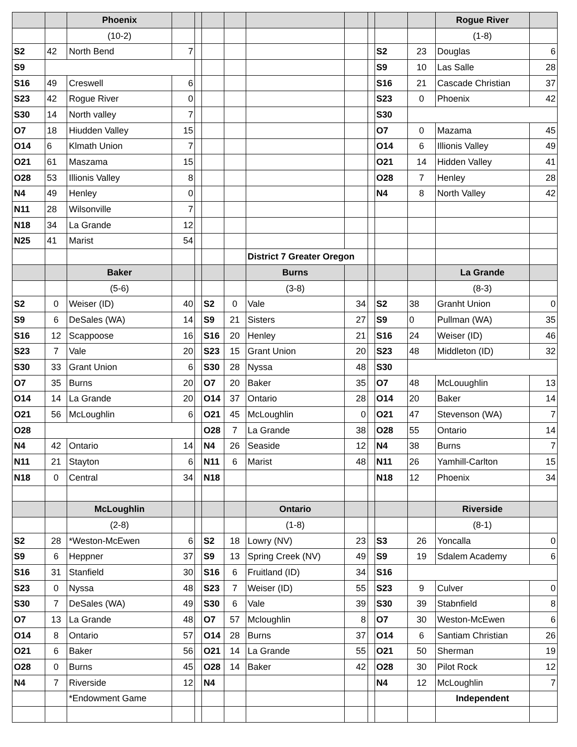| | | Phoenix | | | | | | | | | | Rogue River | |
| | | (10-2) | | | | | | | | | | (1-8) | |
| S2 | 42 | North Bend | 7 | | | | | | | S2 | 23 | Douglas | 6 |
| S9 | | | | | | | | | | S9 | 10 | Las Salle | 28 |
| S16 | 49 | Creswell | 6 | | | | | | | S16 | 21 | Cascade Christian | 37 |
| S23 | 42 | Rogue River | 0 | | | | | | | S23 | 0 | Phoenix | 42 |
| S30 | 14 | North valley | 7 | | | | | | | S30 | | | |
| O7 | 18 | Hiudden Valley | 15 | | | | | | | O7 | 0 | Mazama | 45 |
| O14 | 6 | Klmath Union | 7 | | | | | | | O14 | 6 | Illionis Valley | 49 |
| O21 | 61 | Maszama | 15 | | | | | | | O21 | 14 | Hidden Valley | 41 |
| O28 | 53 | Illionis Valley | 8 | | | | | | | O28 | 7 | Henley | 28 |
| N4 | 49 | Henley | 0 | | | | | | | N4 | 8 | North Valley | 42 |
| N11 | 28 | Wilsonville | 7 | | | | | | | | | | |
| N18 | 34 | La Grande | 12 | | | | | | | | | | |
| N25 | 41 | Marist | 54 | | | | | | | | | | |
| | | | | | | | District 7 Greater Oregon | | | | | | |
| | | Baker | | | | | Burns | | | | | La Grande | |
| | | (5-6) | | | | | (3-8) | | | | | (8-3) | |
| S2 | 0 | Weiser (ID) | 40 | | S2 | 0 | Vale | 34 | | S2 | 38 | Granht Union | 0 |
| S9 | 6 | DeSales (WA) | 14 | | S9 | 21 | Sisters | 27 | | S9 | 0 | Pullman (WA) | 35 |
| S16 | 12 | Scappoose | 16 | | S16 | 20 | Henley | 21 | | S16 | 24 | Weiser (ID) | 46 |
| S23 | 7 | Vale | 20 | | S23 | 15 | Grant Union | 20 | | S23 | 48 | Middleton (ID) | 32 |
| S30 | 33 | Grant Union | 6 | | S30 | 28 | Nyssa | 48 | | S30 | | | |
| O7 | 35 | Burns | 20 | | O7 | 20 | Baker | 35 | | O7 | 48 | McLouughlin | 13 |
| O14 | 14 | La Grande | 20 | | O14 | 37 | Ontario | 28 | | O14 | 20 | Baker | 14 |
| O21 | 56 | McLoughlin | 6 | | O21 | 45 | McLoughlin | 0 | | O21 | 47 | Stevenson (WA) | 7 |
| O28 | | | | | O28 | 7 | La Grande | 38 | | O28 | 55 | Ontario | 14 |
| N4 | 42 | Ontario | 14 | | N4 | 26 | Seaside | 12 | | N4 | 38 | Burns | 7 |
| N11 | 21 | Stayton | 6 | | N11 | 6 | Marist | 48 | | N11 | 26 | Yamhill-Carlton | 15 |
| N18 | 0 | Central | 34 | | N18 | | | | | N18 | 12 | Phoenix | 34 |
| | | McLoughlin | | | | | Ontario | | | | | Riverside | |
| | | (2-8) | | | | | (1-8) | | | | | (8-1) | |
| S2 | 28 | *Weston-McEwen | 6 | | S2 | 18 | Lowry (NV) | 23 | | S3 | 26 | Yoncalla | 0 |
| S9 | 6 | Heppner | 37 | | S9 | 13 | Spring Creek (NV) | 49 | | S9 | 19 | Sdalem Academy | 6 |
| S16 | 31 | Stanfield | 30 | | S16 | 6 | Fruitland (ID) | 34 | | S16 | | | |
| S23 | 0 | Nyssa | 48 | | S23 | 7 | Weiser (ID) | 55 | | S23 | 9 | Culver | 0 |
| S30 | 7 | DeSales (WA) | 49 | | S30 | 6 | Vale | 39 | | S30 | 39 | Stabnfield | 8 |
| O7 | 13 | La Grande | 48 | | O7 | 57 | Mcloughlin | 8 | | O7 | 30 | Weston-McEwen | 6 |
| O14 | 8 | Ontario | 57 | | O14 | 28 | Burns | 37 | | O14 | 6 | Santiam Christian | 26 |
| O21 | 6 | Baker | 56 | | O21 | 14 | La Grande | 55 | | O21 | 50 | Sherman | 19 |
| O28 | 0 | Burns | 45 | | O28 | 14 | Baker | 42 | | O28 | 30 | Pilot Rock | 12 |
| N4 | 7 | Riverside | 12 | | N4 | | | | | N4 | 12 | McLoughlin | 7 |
| | | *Endowment Game | | | | | | | | | | Independent | |